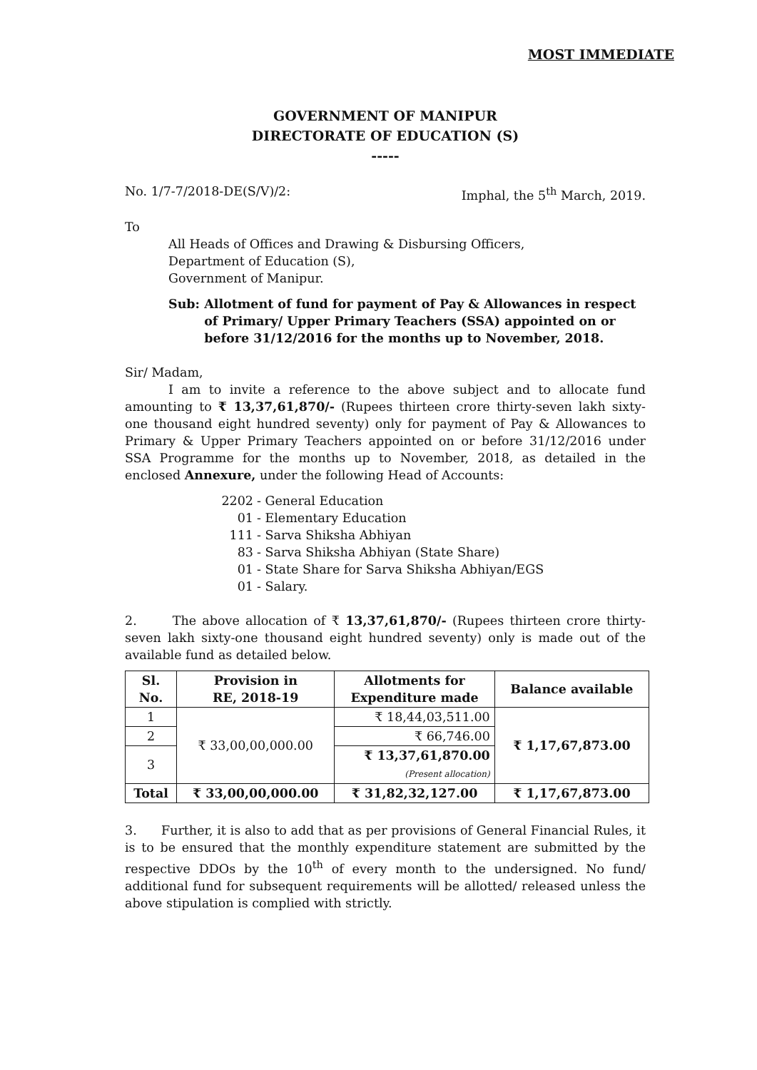MOST IMMEDIATE
GOVERNMENT OF MANIPUR
DIRECTORATE OF EDUCATION (S)
-----
No. 1/7-7/2018-DE(S/V)/2: Imphal, the 5<sup>th</sup> March, 2019.
To
All Heads of Offices and Drawing & Disbursing Officers,
Department of Education (S),
Government of Manipur.
Sub: Allotment of fund for payment of Pay & Allowances in respect of Primary/ Upper Primary Teachers (SSA) appointed on or before 31/12/2016 for the months up to November, 2018.
Sir/ Madam,
I am to invite a reference to the above subject and to allocate fund amounting to ₹ 13,37,61,870/- (Rupees thirteen crore thirty-seven lakh sixty-one thousand eight hundred seventy) only for payment of Pay & Allowances to Primary & Upper Primary Teachers appointed on or before 31/12/2016 under SSA Programme for the months up to November, 2018, as detailed in the enclosed Annexure, under the following Head of Accounts:
2202 - General Education
01 - Elementary Education
111 - Sarva Shiksha Abhiyan
83 - Sarva Shiksha Abhiyan (State Share)
01 - State Share for Sarva Shiksha Abhiyan/EGS
01 - Salary.
2. The above allocation of ₹ 13,37,61,870/- (Rupees thirteen crore thirty-seven lakh sixty-one thousand eight hundred seventy) only is made out of the available fund as detailed below.
| Sl. No. | Provision in RE, 2018-19 | Allotments for Expenditure made | Balance available |
| --- | --- | --- | --- |
| 1 | ₹ 33,00,00,000.00 | ₹ 18,44,03,511.00 | ₹ 1,17,67,873.00 |
| 2 | | ₹ 66,746.00 | |
| 3 | | ₹ 13,37,61,870.00 (Present allocation) | |
| Total | ₹ 33,00,00,000.00 | ₹ 31,82,32,127.00 | ₹ 1,17,67,873.00 |
3. Further, it is also to add that as per provisions of General Financial Rules, it is to be ensured that the monthly expenditure statement are submitted by the respective DDOs by the 10<sup>th</sup> of every month to the undersigned. No fund/ additional fund for subsequent requirements will be allotted/ released unless the above stipulation is complied with strictly.